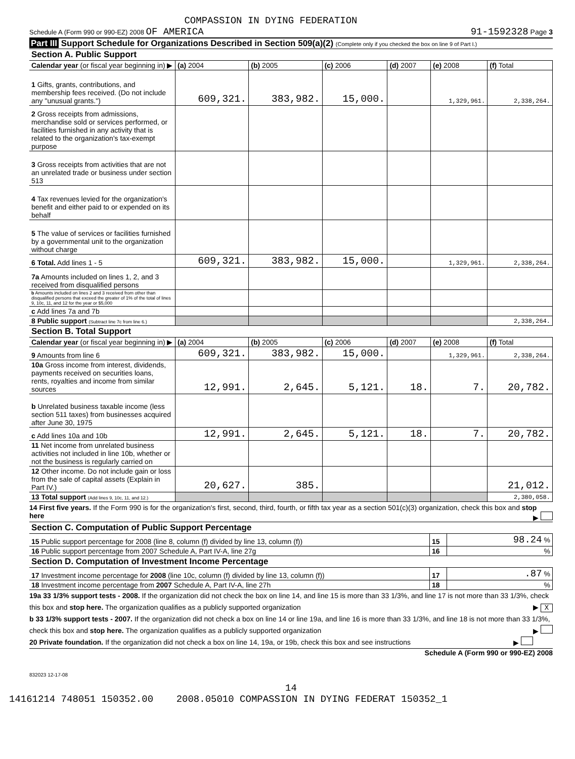COMPASSION IN DYING FEDERATION
Schedule A (Form 990 or 990-EZ) 2008 OF AMERICA 91-1592328 Page 3
Part III Support Schedule for Organizations Described in Section 509(a)(2) (Complete only if you checked the box on line 9 of Part I.)
| Section A. Public Support | | | | | | |
| Calendar year (or fiscal year beginning in) ▶ | (a) 2004 | (b) 2005 | (c) 2006 | (d) 2007 | (e) 2008 | (f) Total |
| 1 Gifts, grants, contributions, and membership fees received. (Do not include any "unusual grants.") | 609,321. | 383,982. | 15,000. | | 1,329,961. | 2,338,264. |
| 2 Gross receipts from admissions, merchandise sold or services performed, or facilities furnished in any activity that is related to the organization's tax-exempt purpose | | | | | | |
| 3 Gross receipts from activities that are not an unrelated trade or business under section 513 | | | | | | |
| 4 Tax revenues levied for the organization's benefit and either paid to or expended on its behalf | | | | | | |
| 5 The value of services or facilities furnished by a governmental unit to the organization without charge | | | | | | |
| 6 Total. Add lines 1 - 5 | 609,321. | 383,982. | 15,000. | | 1,329,961. | 2,338,264. |
| 7a Amounts included on lines 1, 2, and 3 received from disqualified persons | | | | | | |
| b Amounts included on lines 2 and 3 received from other than disqualified persons that exceed the greater of 1% of the total of lines 9, 10c, 11, and 12 for the year or $5,000 | | | | | | |
| c Add lines 7a and 7b | | | | | | |
| 8 Public support (Subtract line 7c from line 6.) | | | | | | 2,338,264. |
| Section B. Total Support | | | | | | |
| Calendar year (or fiscal year beginning in) ▶ | (a) 2004 | (b) 2005 | (c) 2006 | (d) 2007 | (e) 2008 | (f) Total |
| 9 Amounts from line 6 | 609,321. | 383,982. | 15,000. | | 1,329,961. | 2,338,264. |
| 10a Gross income from interest, dividends, payments received on securities loans, rents, royalties and income from similar sources | 12,991. | 2,645. | 5,121. | 18. | 7. | 20,782. |
| b Unrelated business taxable income (less section 511 taxes) from businesses acquired after June 30, 1975 | | | | | | |
| c Add lines 10a and 10b | 12,991. | 2,645. | 5,121. | 18. | 7. | 20,782. |
| 11 Net income from unrelated business activities not included in line 10b, whether or not the business is regularly carried on | | | | | | |
| 12 Other income. Do not include gain or loss from the sale of capital assets (Explain in Part IV.) | 20,627. | 385. | | | | 21,012. |
| 13 Total support (Add lines 9, 10c, 11, and 12.) | | | | | | 2,380,058. |
14 First five years. If the Form 990 is for the organization's first, second, third, fourth, or fifth tax year as a section 501(c)(3) organization, check this box and stop here ▶
| Section C. Computation of Public Support Percentage | | |
| 15 Public support percentage for 2008 (line 8, column (f) divided by line 13, column (f)) | 15 | 98.24 % |
| 16 Public support percentage from 2007 Schedule A, Part IV-A, line 27g | 16 | % |
| Section D. Computation of Investment Income Percentage | | |
| 17 Investment income percentage for 2008 (line 10c, column (f) divided by line 13, column (f)) | 17 | .87 % |
| 18 Investment income percentage from 2007 Schedule A, Part IV-A, line 27h | 18 | % |
19a 33 1/3% support tests - 2008. If the organization did not check the box on line 14, and line 15 is more than 33 1/3%, and line 17 is not more than 33 1/3%, check this box and stop here. The organization qualifies as a publicly supported organization ▶ X
b 33 1/3% support tests - 2007. If the organization did not check a box on line 14 or line 19a, and line 16 is more than 33 1/3%, and line 18 is not more than 33 1/3%, check this box and stop here. The organization qualifies as a publicly supported organization ▶
20 Private foundation. If the organization did not check a box on line 14, 19a, or 19b, check this box and see instructions ▶
Schedule A (Form 990 or 990-EZ) 2008
832023 12-17-08
14
14161214 748051 150352.00 2008.05010 COMPASSION IN DYING FEDERAT 150352_1